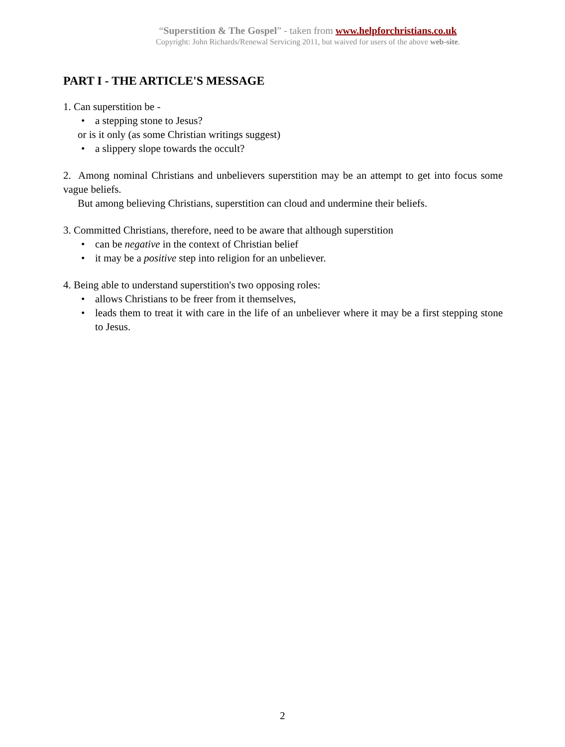“Superstition & The Gospel” - taken from www.helpforchristians.co.uk
Copyright: John Richards/Renewal Servicing 2011, but waived for users of the above web-site.
PART I - THE ARTICLE'S MESSAGE
1. Can superstition be -
• a stepping stone to Jesus?
or is it only (as some Christian writings suggest)
• a slippery slope towards the occult?
2. Among nominal Christians and unbelievers superstition may be an attempt to get into focus some vague beliefs.
But among believing Christians, superstition can cloud and undermine their beliefs.
3. Committed Christians, therefore, need to be aware that although superstition
• can be negative in the context of Christian belief
• it may be a positive step into religion for an unbeliever.
4. Being able to understand superstition's two opposing roles:
• allows Christians to be freer from it themselves,
• leads them to treat it with care in the life of an unbeliever where it may be a first stepping stone to Jesus.
2